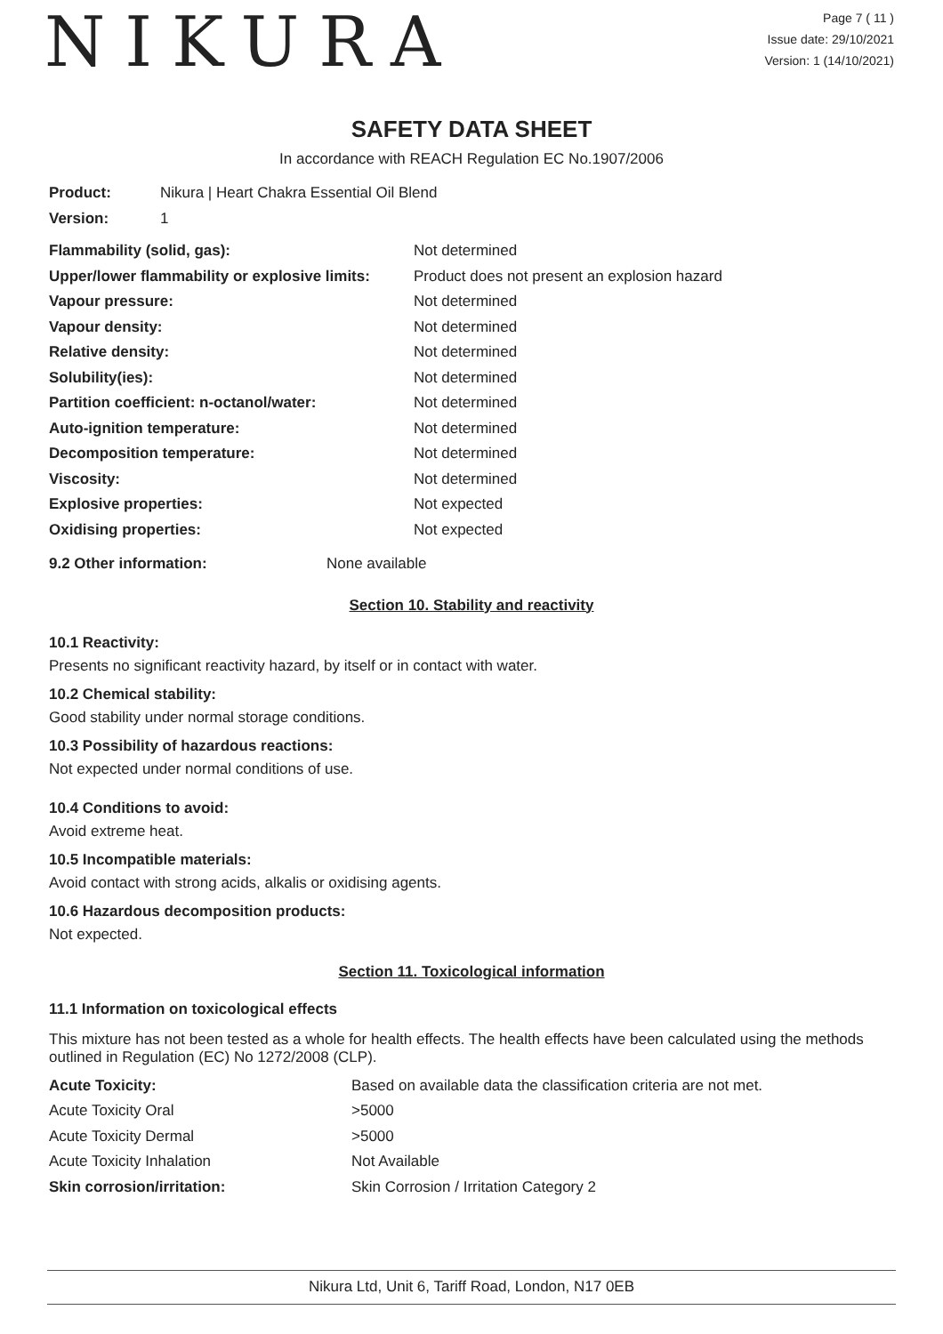NIKURA
Page 7 ( 11 )
Issue date: 29/10/2021
Version: 1 (14/10/2021)
SAFETY DATA SHEET
In accordance with REACH Regulation EC No.1907/2006
| Product: | Nikura / Heart Chakra Essential Oil Blend |
| Version: | 1 |
| Flammability (solid, gas): | Not determined |
| Upper/lower flammability or explosive limits: | Product does not present an explosion hazard |
| Vapour pressure: | Not determined |
| Vapour density: | Not determined |
| Relative density: | Not determined |
| Solubility(ies): | Not determined |
| Partition coefficient: n-octanol/water: | Not determined |
| Auto-ignition temperature: | Not determined |
| Decomposition temperature: | Not determined |
| Viscosity: | Not determined |
| Explosive properties: | Not expected |
| Oxidising properties: | Not expected |
| 9.2 Other information: | None available |
Section 10. Stability and reactivity
10.1 Reactivity:
Presents no significant reactivity hazard, by itself or in contact with water.
10.2 Chemical stability:
Good stability under normal storage conditions.
10.3 Possibility of hazardous reactions:
Not expected under normal conditions of use.
10.4 Conditions to avoid:
Avoid extreme heat.
10.5 Incompatible materials:
Avoid contact with strong acids, alkalis or oxidising agents.
10.6 Hazardous decomposition products:
Not expected.
Section 11. Toxicological information
11.1 Information on toxicological effects
This mixture has not been tested as a whole for health effects. The health effects have been calculated using the methods outlined in Regulation (EC) No 1272/2008 (CLP).
| Acute Toxicity: | Based on available data the classification criteria are not met. |
| Acute Toxicity Oral | >5000 |
| Acute Toxicity Dermal | >5000 |
| Acute Toxicity Inhalation | Not Available |
| Skin corrosion/irritation: | Skin Corrosion / Irritation Category 2 |
Nikura Ltd, Unit 6, Tariff Road, London, N17 0EB